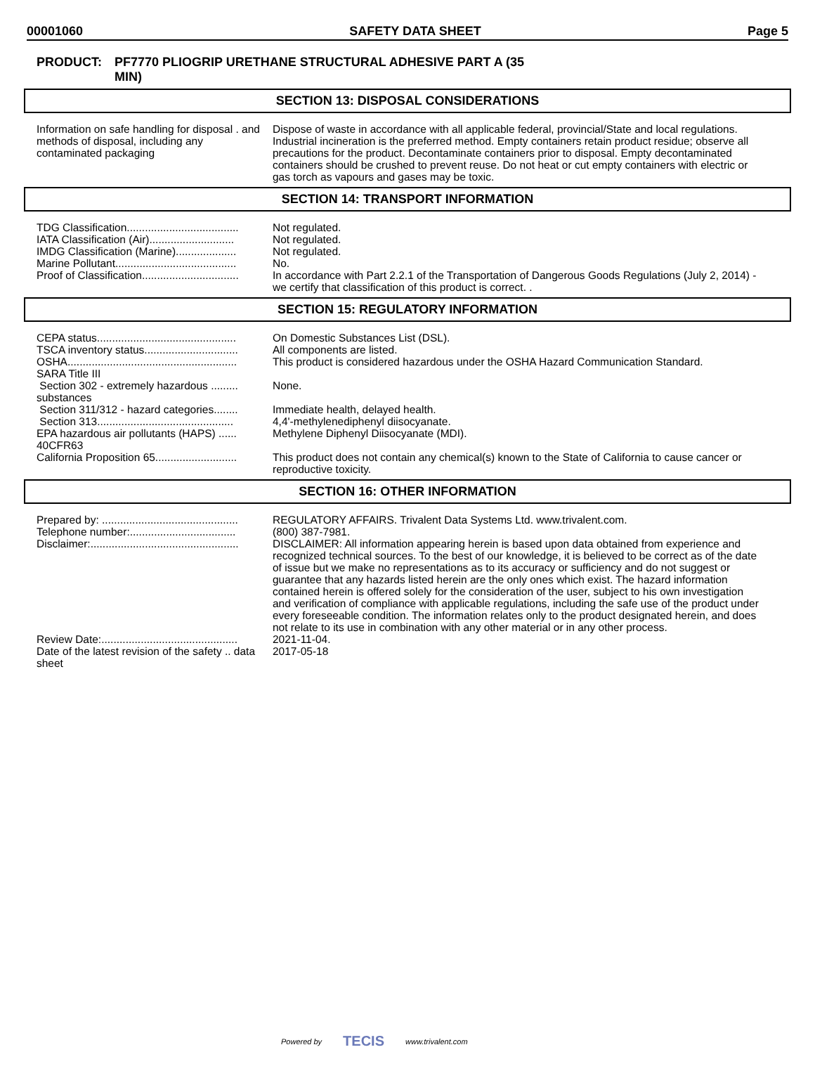00001060 SAFETY DATA SHEET Page 5
PRODUCT: PF7770 PLIOGRIP URETHANE STRUCTURAL ADHESIVE PART A (35
MIN)
SECTION 13: DISPOSAL CONSIDERATIONS
| Information on safe handling for disposal . and methods of disposal, including any contaminated packaging | Dispose of waste in accordance with all applicable federal, provincial/State and local regulations. Industrial incineration is the preferred method. Empty containers retain product residue; observe all precautions for the product. Decontaminate containers prior to disposal. Empty decontaminated containers should be crushed to prevent reuse. Do not heat or cut empty containers with electric or gas torch as vapours and gases may be toxic. |
SECTION 14: TRANSPORT INFORMATION
| TDG Classification..................................... | Not regulated. |
| IATA Classification (Air)............................ | Not regulated. |
| IMDG Classification (Marine).................... | Not regulated. |
| Marine Pollutant........................................ | No. |
| Proof of Classification................................ | In accordance with Part 2.2.1 of the Transportation of Dangerous Goods Regulations (July 2, 2014) - we certify that classification of this product is correct. . |
SECTION 15: REGULATORY INFORMATION
| CEPA status.............................................. | On Domestic Substances List (DSL). |
| TSCA inventory status............................... | All components are listed. |
| OSHA........................................................ | This product is considered hazardous under the OSHA Hazard Communication Standard. |
| SARA Title III | |
| Section 302 - extremely hazardous ......... substances | None. |
| Section 311/312 - hazard categories........ | Immediate health, delayed health. |
| Section 313............................................. | 4,4'-methylenediphenyl diisocyanate. |
| EPA hazardous air pollutants (HAPS) ...... 40CFR63 | Methylene Diphenyl Diisocyanate (MDI). |
| California Proposition 65........................... | This product does not contain any chemical(s) known to the State of California to cause cancer or reproductive toxicity. |
SECTION 16: OTHER INFORMATION
| Prepared by: ............................................. | REGULATORY AFFAIRS. Trivalent Data Systems Ltd. www.trivalent.com. |
| Telephone number:................................... | (800) 387-7981. |
| Disclaimer:................................................. | DISCLAIMER: All information appearing herein is based upon data obtained from experience and recognized technical sources. To the best of our knowledge, it is believed to be correct as of the date of issue but we make no representations as to its accuracy or sufficiency and do not suggest or guarantee that any hazards listed herein are the only ones which exist. The hazard information contained herein is offered solely for the consideration of the user, subject to his own investigation and verification of compliance with applicable regulations, including the safe use of the product under every foreseeable condition. The information relates only to the product designated herein, and does not relate to its use in combination with any other material or in any other process. |
| Review Date:............................................. | 2021-11-04. |
| Date of the latest revision of the safety .. data sheet | 2017-05-18 |
Powered by TECIS www.trivalent.com